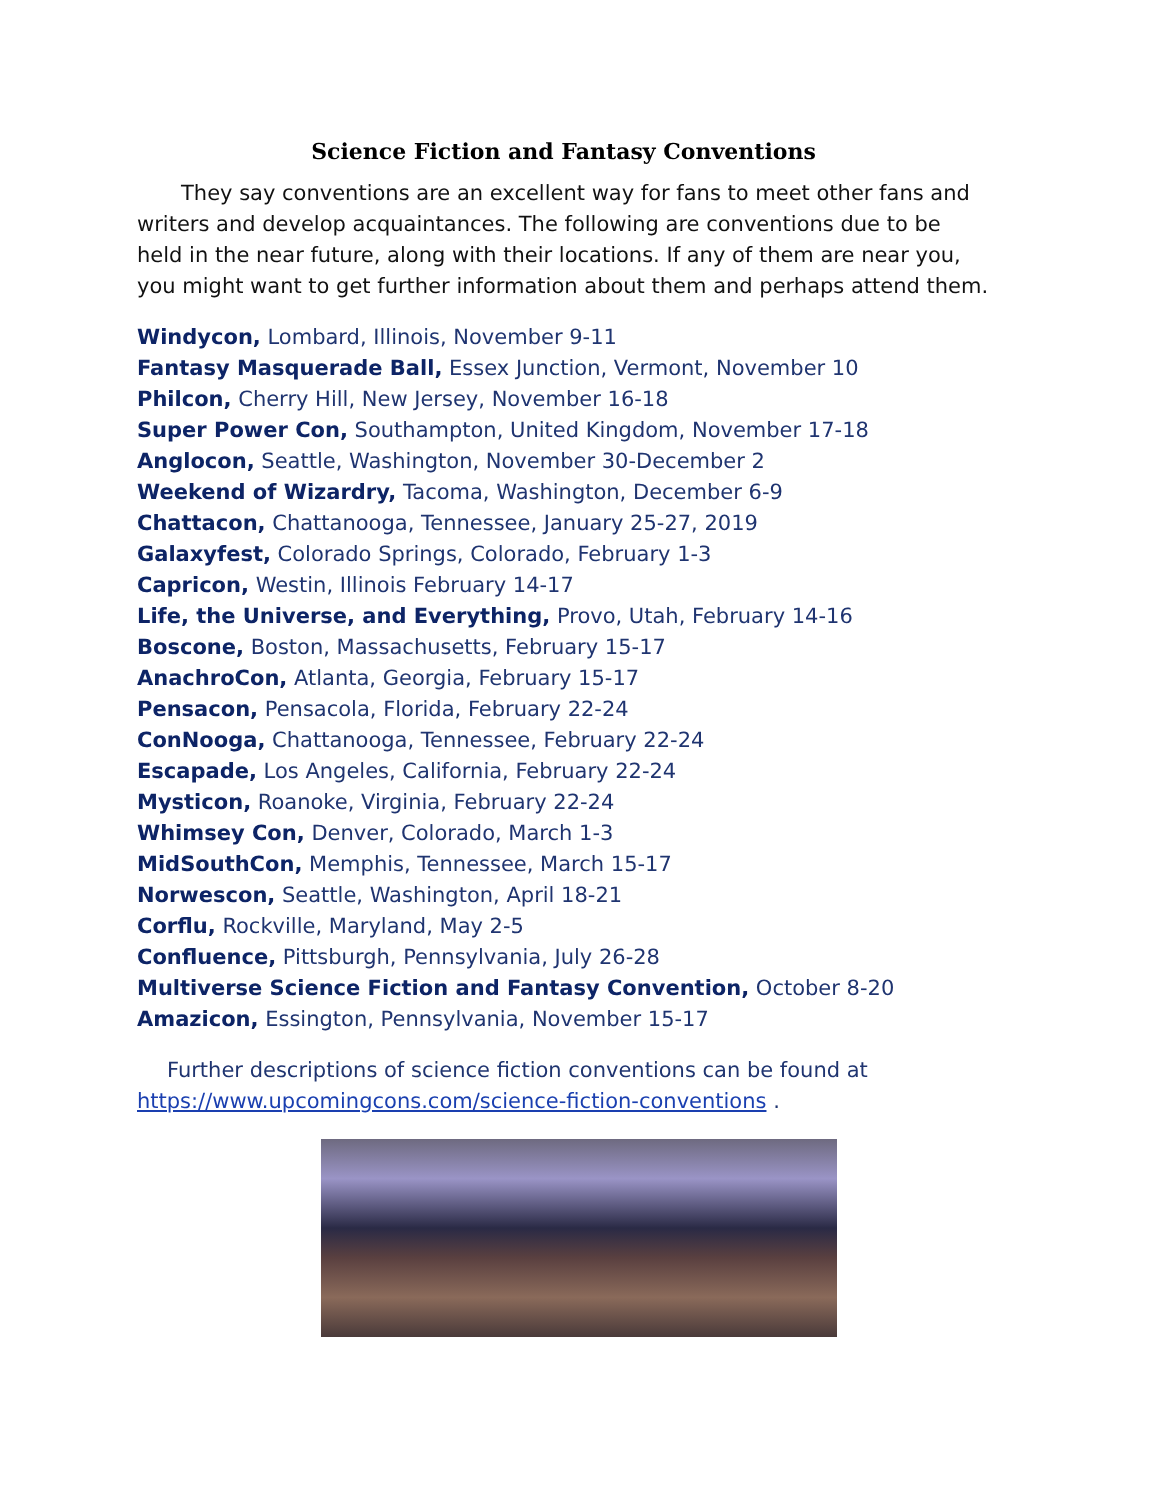Science Fiction and Fantasy Conventions
They say conventions are an excellent way for fans to meet other fans and writers and develop acquaintances. The following are conventions due to be held in the near future, along with their locations. If any of them are near you, you might want to get further information about them and perhaps attend them.
Windycon, Lombard, Illinois, November 9-11
Fantasy Masquerade Ball, Essex Junction, Vermont, November 10
Philcon, Cherry Hill, New Jersey, November 16-18
Super Power Con, Southampton, United Kingdom, November 17-18
Anglocon, Seattle, Washington, November 30-December 2
Weekend of Wizardry, Tacoma, Washington, December 6-9
Chattacon, Chattanooga, Tennessee, January 25-27, 2019
Galaxyfest, Colorado Springs, Colorado, February 1-3
Capricon, Westin, Illinois February 14-17
Life, the Universe, and Everything, Provo, Utah, February 14-16
Boscone, Boston, Massachusetts, February 15-17
AnachroCon, Atlanta, Georgia, February 15-17
Pensacon, Pensacola, Florida, February 22-24
ConNooga, Chattanooga, Tennessee, February 22-24
Escapade, Los Angeles, California, February 22-24
Mysticon, Roanoke, Virginia, February 22-24
Whimsey Con, Denver, Colorado, March 1-3
MidSouthCon, Memphis, Tennessee, March 15-17
Norwescon, Seattle, Washington, April 18-21
Corflu, Rockville, Maryland, May 2-5
Confluence, Pittsburgh, Pennsylvania, July 26-28
Multiverse Science Fiction and Fantasy Convention, October 8-20
Amazicon, Essington, Pennsylvania, November 15-17
Further descriptions of science fiction conventions can be found at https://www.upcomingcons.com/science-fiction-conventions .